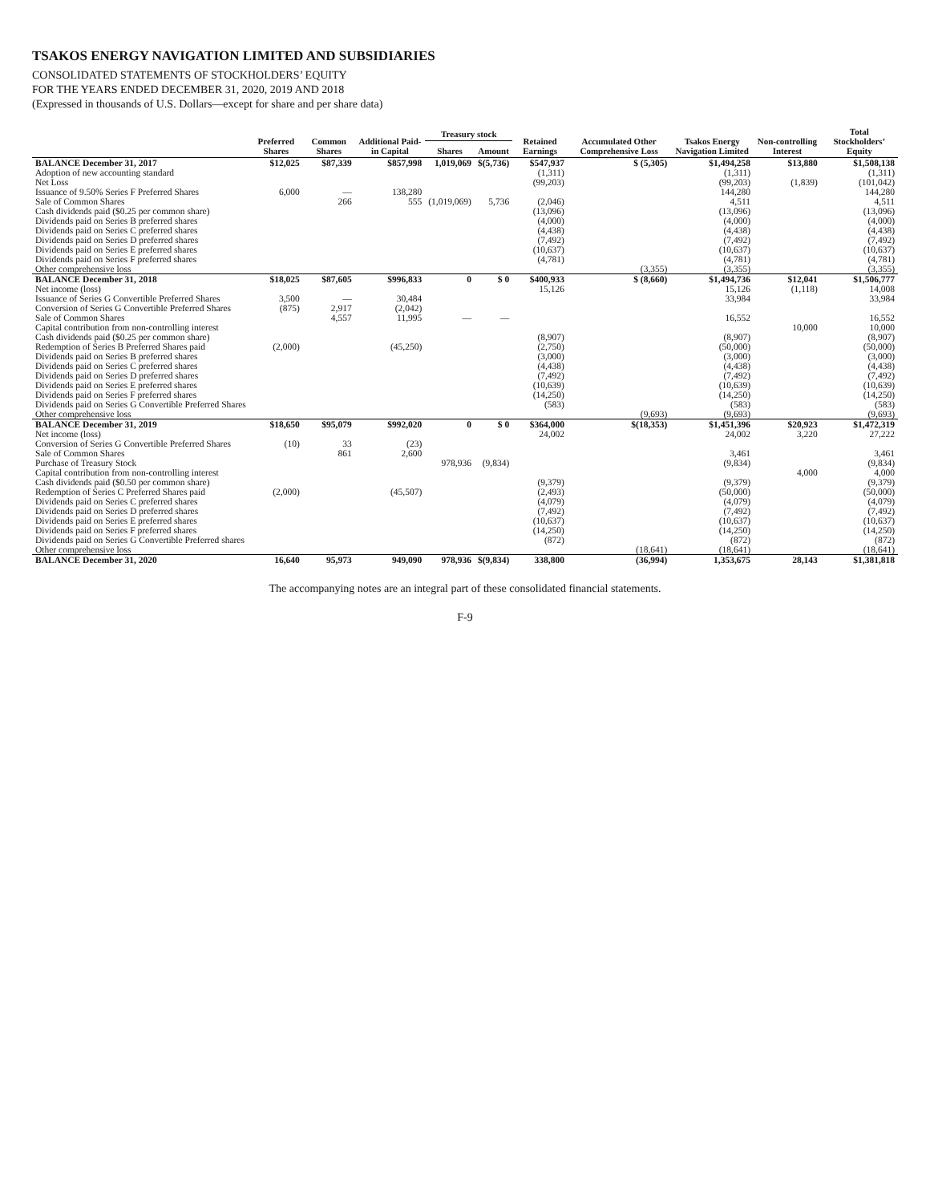TSAKOS ENERGY NAVIGATION LIMITED AND SUBSIDIARIES
CONSOLIDATED STATEMENTS OF STOCKHOLDERS’ EQUITY
FOR THE YEARS ENDED DECEMBER 31, 2020, 2019 AND 2018
(Expressed in thousands of U.S. Dollars—except for share and per share data)
| | Preferred Shares | Common Shares | Additional Paid-in Capital | Treasury stock | | Retained Earnings | Accumulated Other Comprehensive Loss | Tsakos Energy Navigation Limited | Non-controlling Interest | Total Stockholders’ Equity |
| --- | --- | --- | --- | --- | --- | --- | --- | --- | --- | --- |
| | | | | Shares | Amount | | | | | |
| BALANCE December 31, 2017 | $12,025 | $87,339 | $857,998 | 1,019,069 | $(5,736) | $547,937 | $ (5,305) | $1,494,258 | $13,880 | $1,508,138 |
| Adoption of new accounting standard | | | | | | (1,311) | | (1,311) | | (1,311) |
| Net Loss | | | | | | (99,203) | | (99,203) | (1,839) | (101,042) |
| Issuance of 9.50% Series F Preferred Shares | 6,000 | — | 138,280 | | | | | 144,280 | | 144,280 |
| Sale of Common Shares | | 266 | 555 | (1,019,069) | 5,736 | (2,046) | | 4,511 | | 4,511 |
| Cash dividends paid ($0.25 per common share) | | | | | | (13,096) | | (13,096) | | (13,096) |
| Dividends paid on Series B preferred shares | | | | | | (4,000) | | (4,000) | | (4,000) |
| Dividends paid on Series C preferred shares | | | | | | (4,438) | | (4,438) | | (4,438) |
| Dividends paid on Series D preferred shares | | | | | | (7,492) | | (7,492) | | (7,492) |
| Dividends paid on Series E preferred shares | | | | | | (10,637) | | (10,637) | | (10,637) |
| Dividends paid on Series F preferred shares | | | | | | (4,781) | | (4,781) | | (4,781) |
| Other comprehensive loss | | | | | | | (3,355) | (3,355) | | (3,355) |
| BALANCE December 31, 2018 | $18,025 | $87,605 | $996,833 | 0 | $ 0 | $400,933 | $ (8,660) | $1,494,736 | $12,041 | $1,506,777 |
| Net income (loss) | | | | | | 15,126 | | 15,126 | (1,118) | 14,008 |
| Issuance of Series G Convertible Preferred Shares | 3,500 | — | 30,484 | | | | | 33,984 | | 33,984 |
| Conversion of Series G Convertible Preferred Shares | (875) | 2,917 | (2,042) | | | | | | | |
| Sale of Common Shares | | 4,557 | 11,995 | — | — | | | 16,552 | | 16,552 |
| Capital contribution from non-controlling interest | | | | | | | | | 10,000 | 10,000 |
| Cash dividends paid ($0.25 per common share) | | | | | | (8,907) | | (8,907) | | (8,907) |
| Redemption of Series B Preferred Shares paid | (2,000) | | (45,250) | | | (2,750) | | (50,000) | | (50,000) |
| Dividends paid on Series B preferred shares | | | | | | (3,000) | | (3,000) | | (3,000) |
| Dividends paid on Series C preferred shares | | | | | | (4,438) | | (4,438) | | (4,438) |
| Dividends paid on Series D preferred shares | | | | | | (7,492) | | (7,492) | | (7,492) |
| Dividends paid on Series E preferred shares | | | | | | (10,639) | | (10,639) | | (10,639) |
| Dividends paid on Series F preferred shares | | | | | | (14,250) | | (14,250) | | (14,250) |
| Dividends paid on Series G Convertible Preferred Shares | | | | | | (583) | | (583) | | (583) |
| Other comprehensive loss | | | | | | | (9,693) | (9,693) | | (9,693) |
| BALANCE December 31, 2019 | $18,650 | $95,079 | $992,020 | 0 | $ 0 | $364,000 | $(18,353) | $1,451,396 | $20,923 | $1,472,319 |
| Net income (loss) | | | | | | 24,002 | | 24,002 | 3,220 | 27,222 |
| Conversion of Series G Convertible Preferred Shares | (10) | 33 | (23) | | | | | | | |
| Sale of Common Shares | | 861 | 2,600 | | | | | 3,461 | | 3,461 |
| Purchase of Treasury Stock | | | | 978,936 | (9,834) | | | (9,834) | | (9,834) |
| Capital contribution from non-controlling interest | | | | | | | | | 4,000 | 4,000 |
| Cash dividends paid ($0.50 per common share) | | | | | | (9,379) | | (9,379) | | (9,379) |
| Redemption of Series C Preferred Shares paid | (2,000) | | (45,507) | | | (2,493) | | (50,000) | | (50,000) |
| Dividends paid on Series C preferred shares | | | | | | (4,079) | | (4,079) | | (4,079) |
| Dividends paid on Series D preferred shares | | | | | | (7,492) | | (7,492) | | (7,492) |
| Dividends paid on Series E preferred shares | | | | | | (10,637) | | (10,637) | | (10,637) |
| Dividends paid on Series F preferred shares | | | | | | (14,250) | | (14,250) | | (14,250) |
| Dividends paid on Series G Convertible Preferred shares | | | | | | (872) | | (872) | | (872) |
| Other comprehensive loss | | | | | | | (18,641) | (18,641) | | (18,641) |
| BALANCE December 31, 2020 | 16,640 | 95,973 | 949,090 | 978,936 | $(9,834) | 338,800 | (36,994) | 1,353,675 | 28,143 | $1,381,818 |
The accompanying notes are an integral part of these consolidated financial statements.
F-9